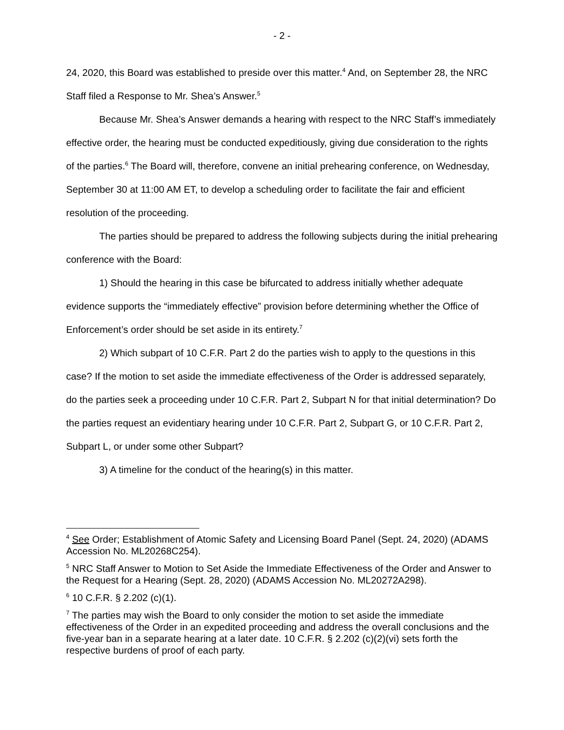- 2 -
24, 2020, this Board was established to preside over this matter.<sup>4</sup> And, on September 28, the NRC Staff filed a Response to Mr. Shea’s Answer.<sup>5</sup>
Because Mr. Shea’s Answer demands a hearing with respect to the NRC Staff’s immediately effective order, the hearing must be conducted expeditiously, giving due consideration to the rights of the parties.<sup>6</sup> The Board will, therefore, convene an initial prehearing conference, on Wednesday, September 30 at 11:00 AM ET, to develop a scheduling order to facilitate the fair and efficient resolution of the proceeding.
The parties should be prepared to address the following subjects during the initial prehearing conference with the Board:
1) Should the hearing in this case be bifurcated to address initially whether adequate evidence supports the “immediately effective” provision before determining whether the Office of Enforcement’s order should be set aside in its entirety.<sup>7</sup>
2) Which subpart of 10 C.F.R. Part 2 do the parties wish to apply to the questions in this case? If the motion to set aside the immediate effectiveness of the Order is addressed separately, do the parties seek a proceeding under 10 C.F.R. Part 2, Subpart N for that initial determination? Do the parties request an evidentiary hearing under 10 C.F.R. Part 2, Subpart G, or 10 C.F.R. Part 2, Subpart L, or under some other Subpart?
3) A timeline for the conduct of the hearing(s) in this matter.
<sup>4</sup> See Order; Establishment of Atomic Safety and Licensing Board Panel (Sept. 24, 2020) (ADAMS Accession No. ML20268C254).
<sup>5</sup> NRC Staff Answer to Motion to Set Aside the Immediate Effectiveness of the Order and Answer to the Request for a Hearing (Sept. 28, 2020) (ADAMS Accession No. ML20272A298).
<sup>6</sup> 10 C.F.R. § 2.202 (c)(1).
<sup>7</sup> The parties may wish the Board to only consider the motion to set aside the immediate effectiveness of the Order in an expedited proceeding and address the overall conclusions and the five-year ban in a separate hearing at a later date. 10 C.F.R. § 2.202 (c)(2)(vi) sets forth the respective burdens of proof of each party.